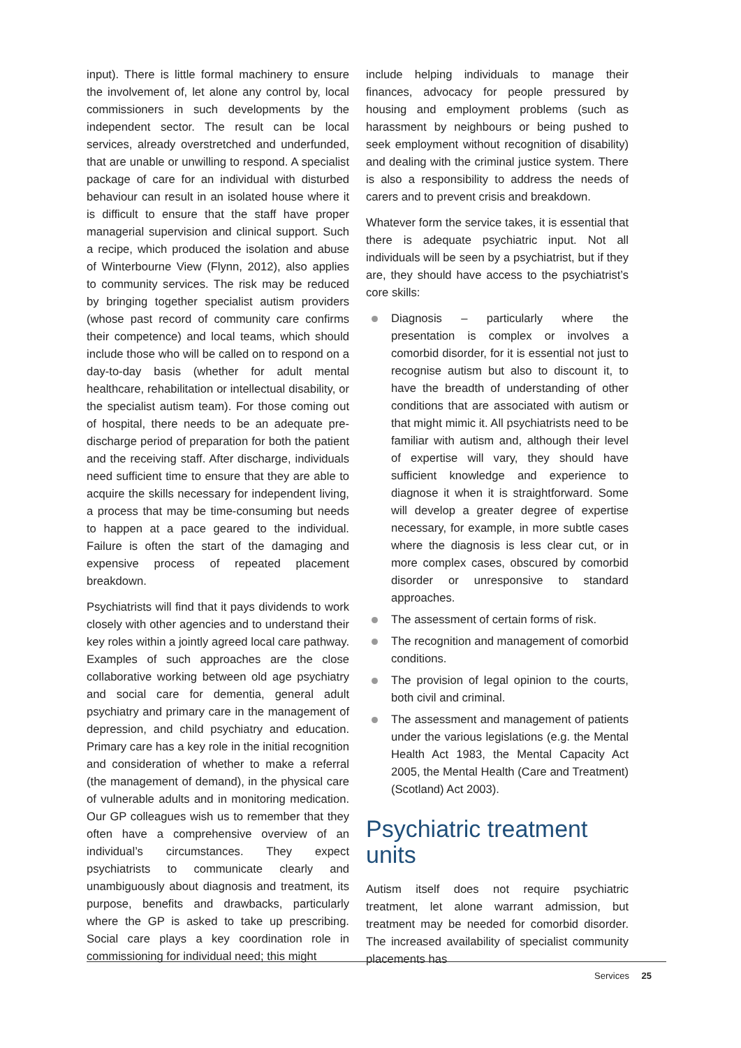input). There is little formal machinery to ensure the involvement of, let alone any control by, local commissioners in such developments by the independent sector. The result can be local services, already overstretched and underfunded, that are unable or unwilling to respond. A specialist package of care for an individual with disturbed behaviour can result in an isolated house where it is difficult to ensure that the staff have proper managerial supervision and clinical support. Such a recipe, which produced the isolation and abuse of Winterbourne View (Flynn, 2012), also applies to community services. The risk may be reduced by bringing together specialist autism providers (whose past record of community care confirms their competence) and local teams, which should include those who will be called on to respond on a day-to-day basis (whether for adult mental healthcare, rehabilitation or intellectual disability, or the specialist autism team). For those coming out of hospital, there needs to be an adequate pre-discharge period of preparation for both the patient and the receiving staff. After discharge, individuals need sufficient time to ensure that they are able to acquire the skills necessary for independent living, a process that may be time-consuming but needs to happen at a pace geared to the individual. Failure is often the start of the damaging and expensive process of repeated placement breakdown.
Psychiatrists will find that it pays dividends to work closely with other agencies and to understand their key roles within a jointly agreed local care pathway. Examples of such approaches are the close collaborative working between old age psychiatry and social care for dementia, general adult psychiatry and primary care in the management of depression, and child psychiatry and education. Primary care has a key role in the initial recognition and consideration of whether to make a referral (the management of demand), in the physical care of vulnerable adults and in monitoring medication. Our GP colleagues wish us to remember that they often have a comprehensive overview of an individual’s circumstances. They expect psychiatrists to communicate clearly and unambiguously about diagnosis and treatment, its purpose, benefits and drawbacks, particularly where the GP is asked to take up prescribing. Social care plays a key coordination role in commissioning for individual need; this might
include helping individuals to manage their finances, advocacy for people pressured by housing and employment problems (such as harassment by neighbours or being pushed to seek employment without recognition of disability) and dealing with the criminal justice system. There is also a responsibility to address the needs of carers and to prevent crisis and breakdown.
Whatever form the service takes, it is essential that there is adequate psychiatric input. Not all individuals will be seen by a psychiatrist, but if they are, they should have access to the psychiatrist’s core skills:
Diagnosis – particularly where the presentation is complex or involves a comorbid disorder, for it is essential not just to recognise autism but also to discount it, to have the breadth of understanding of other conditions that are associated with autism or that might mimic it. All psychiatrists need to be familiar with autism and, although their level of expertise will vary, they should have sufficient knowledge and experience to diagnose it when it is straightforward. Some will develop a greater degree of expertise necessary, for example, in more subtle cases where the diagnosis is less clear cut, or in more complex cases, obscured by comorbid disorder or unresponsive to standard approaches.
The assessment of certain forms of risk.
The recognition and management of comorbid conditions.
The provision of legal opinion to the courts, both civil and criminal.
The assessment and management of patients under the various legislations (e.g. the Mental Health Act 1983, the Mental Capacity Act 2005, the Mental Health (Care and Treatment) (Scotland) Act 2003).
Psychiatric treatment units
Autism itself does not require psychiatric treatment, let alone warrant admission, but treatment may be needed for comorbid disorder. The increased availability of specialist community placements has
Services 25